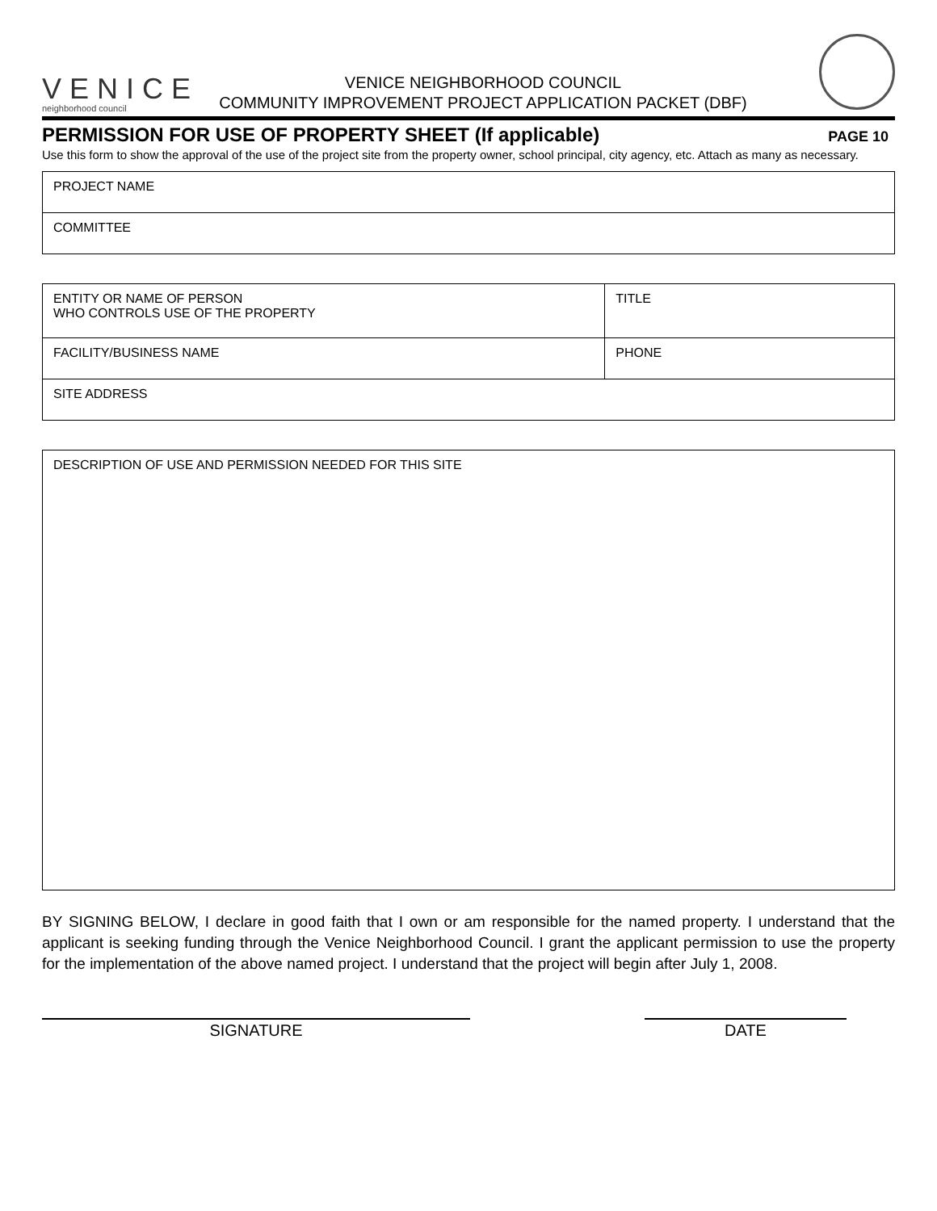VENICE
neighborhood council
VENICE NEIGHBORHOOD COUNCIL
COMMUNITY IMPROVEMENT PROJECT APPLICATION PACKET (DBF)
PERMISSION FOR USE OF PROPERTY SHEET (If applicable)
PAGE 10
Use this form to show the approval of the use of the project site from the property owner, school principal, city agency, etc. Attach as many as necessary.
| PROJECT NAME |
| COMMITTEE |
| ENTITY OR NAME OF PERSON WHO CONTROLS USE OF THE PROPERTY | TITLE |
| FACILITY/BUSINESS NAME | PHONE |
| SITE ADDRESS | |
| DESCRIPTION OF USE AND PERMISSION NEEDED FOR THIS SITE |
BY SIGNING BELOW, I declare in good faith that I own or am responsible for the named property. I understand that the applicant is seeking funding through the Venice Neighborhood Council. I grant the applicant permission to use the property for the implementation of the above named project. I understand that the project will begin after July 1, 2008.
SIGNATURE DATE